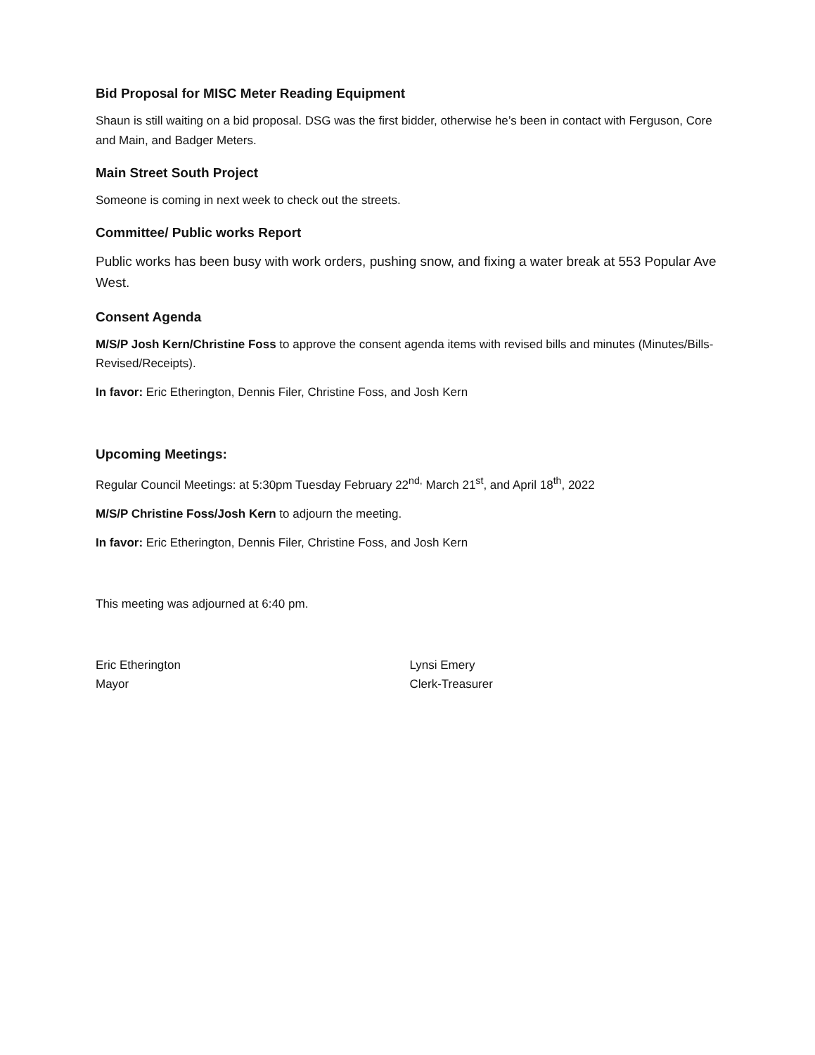Bid Proposal for MISC Meter Reading Equipment
Shaun is still waiting on a bid proposal. DSG was the first bidder, otherwise he’s been in contact with Ferguson, Core and Main, and Badger Meters.
Main Street South Project
Someone is coming in next week to check out the streets.
Committee/ Public works Report
Public works has been busy with work orders, pushing snow, and fixing a water break at 553 Popular Ave West.
Consent Agenda
M/S/P Josh Kern/Christine Foss to approve the consent agenda items with revised bills and minutes (Minutes/Bills-Revised/Receipts).
In favor: Eric Etherington, Dennis Filer, Christine Foss, and Josh Kern
Upcoming Meetings:
Regular Council Meetings: at 5:30pm Tuesday February 22<sup>nd,</sup> March 21<sup>st</sup>, and April 18<sup>th</sup>, 2022
M/S/P Christine Foss/Josh Kern to adjourn the meeting.
In favor: Eric Etherington, Dennis Filer, Christine Foss, and Josh Kern
This meeting was adjourned at 6:40 pm.
Eric Etherington
Mayor
Lynsi Emery
Clerk-Treasurer